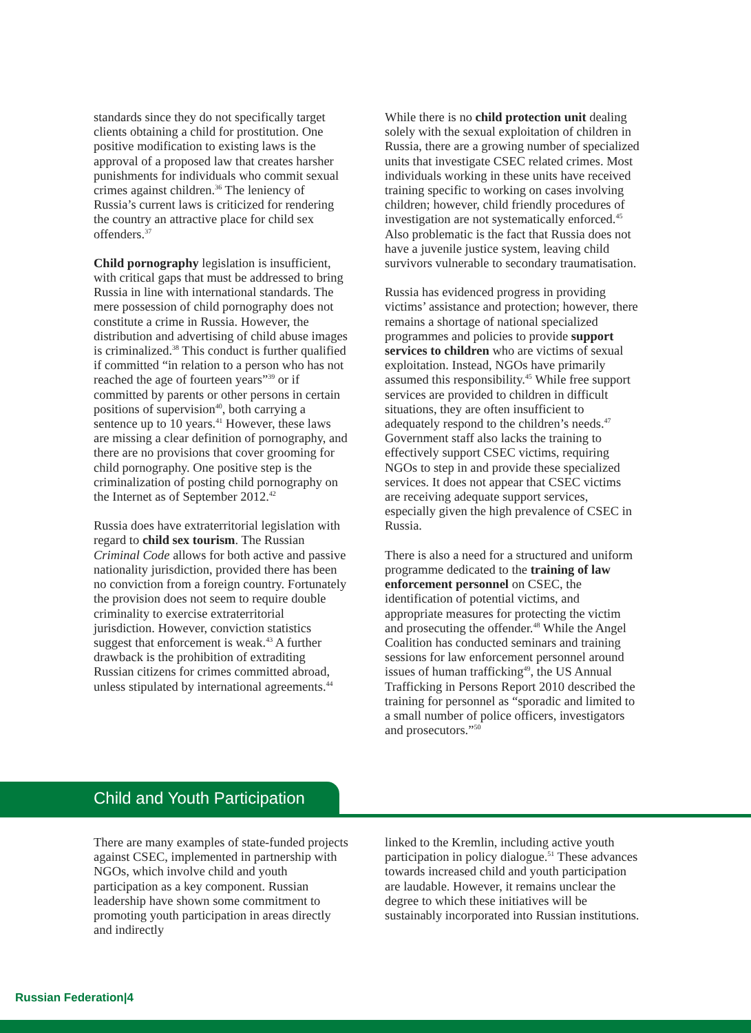standards since they do not specifically target clients obtaining a child for prostitution. One positive modification to existing laws is the approval of a proposed law that creates harsher punishments for individuals who commit sexual crimes against children.<sup>36</sup> The leniency of Russia’s current laws is criticized for rendering the country an attractive place for child sex offenders.<sup>37</sup>
Child pornography legislation is insufficient, with critical gaps that must be addressed to bring Russia in line with international standards. The mere possession of child pornography does not constitute a crime in Russia. However, the distribution and advertising of child abuse images is criminalized.<sup>38</sup> This conduct is further qualified if committed “in relation to a person who has not reached the age of fourteen years”<sup>39</sup> or if committed by parents or other persons in certain positions of supervision<sup>40</sup>, both carrying a sentence up to 10 years.<sup>41</sup> However, these laws are missing a clear definition of pornography, and there are no provisions that cover grooming for child pornography. One positive step is the criminalization of posting child pornography on the Internet as of September 2012.<sup>42</sup>
Russia does have extraterritorial legislation with regard to child sex tourism. The Russian Criminal Code allows for both active and passive nationality jurisdiction, provided there has been no conviction from a foreign country. Fortunately the provision does not seem to require double criminality to exercise extraterritorial jurisdiction. However, conviction statistics suggest that enforcement is weak.<sup>43</sup> A further drawback is the prohibition of extraditing Russian citizens for crimes committed abroad, unless stipulated by international agreements.<sup>44</sup>
While there is no child protection unit dealing solely with the sexual exploitation of children in Russia, there are a growing number of specialized units that investigate CSEC related crimes. Most individuals working in these units have received training specific to working on cases involving children; however, child friendly procedures of investigation are not systematically enforced.<sup>45</sup> Also problematic is the fact that Russia does not have a juvenile justice system, leaving child survivors vulnerable to secondary traumatisation.
Russia has evidenced progress in providing victims’ assistance and protection; however, there remains a shortage of national specialized programmes and policies to provide support services to children who are victims of sexual exploitation. Instead, NGOs have primarily assumed this responsibility.<sup>45</sup> While free support services are provided to children in difficult situations, they are often insufficient to adequately respond to the children’s needs.<sup>47</sup> Government staff also lacks the training to effectively support CSEC victims, requiring NGOs to step in and provide these specialized services. It does not appear that CSEC victims are receiving adequate support services, especially given the high prevalence of CSEC in Russia.
There is also a need for a structured and uniform programme dedicated to the training of law enforcement personnel on CSEC, the identification of potential victims, and appropriate measures for protecting the victim and prosecuting the offender.<sup>48</sup> While the Angel Coalition has conducted seminars and training sessions for law enforcement personnel around issues of human trafficking<sup>49</sup>, the US Annual Trafficking in Persons Report 2010 described the training for personnel as “sporadic and limited to a small number of police officers, investigators and prosecutors.”<sup>50</sup>
Child and Youth Participation
There are many examples of state-funded projects against CSEC, implemented in partnership with NGOs, which involve child and youth participation as a key component. Russian leadership have shown some commitment to promoting youth participation in areas directly and indirectly
linked to the Kremlin, including active youth participation in policy dialogue.<sup>51</sup> These advances towards increased child and youth participation are laudable. However, it remains unclear the degree to which these initiatives will be sustainably incorporated into Russian institutions.
Russian Federation|4